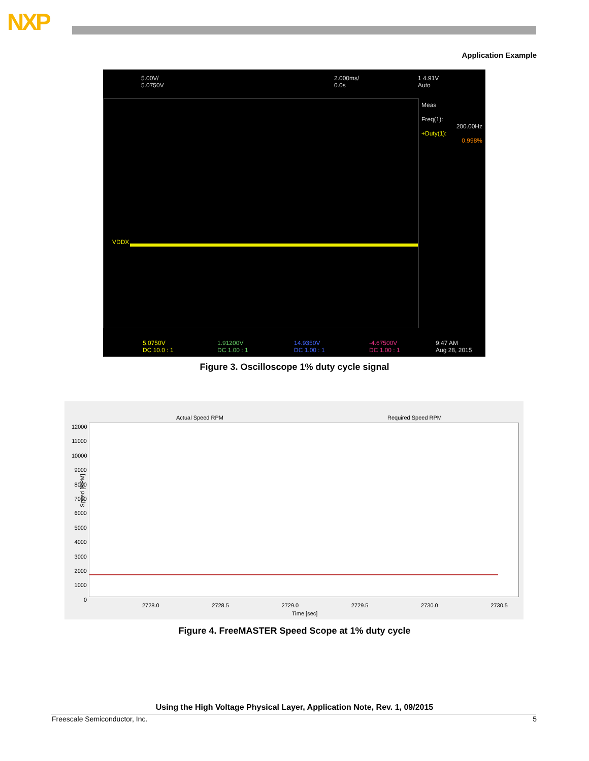NXP
Application Example
5.00V/
5.0750V
2.000ms/
0.0s
1 4.91V
Auto
VDDX
Meas
Freq(1):
200.00Hz
+Duty(1):
0.998%
5.0750V
DC 10.0 : 1
1.91200V
DC 1.00 : 1
14.9350V
DC 1.00 : 1
-4.67500V
DC 1.00 : 1
9:47 AM
Aug 28, 2015
Figure 3. Oscilloscope 1% duty cycle signal
Actual Speed RPM Required Speed RPM
Speed [RPM]
12000
11000
10000
9000
8000
7000
6000
5000
4000
3000
2000
1000
0
2728.0 2728.5 2729.0 2729.5 2730.0 2730.5
Time [sec]
Figure 4. FreeMASTER Speed Scope at 1% duty cycle
Using the High Voltage Physical Layer, Application Note, Rev. 1, 09/2015
Freescale Semiconductor, Inc. 5